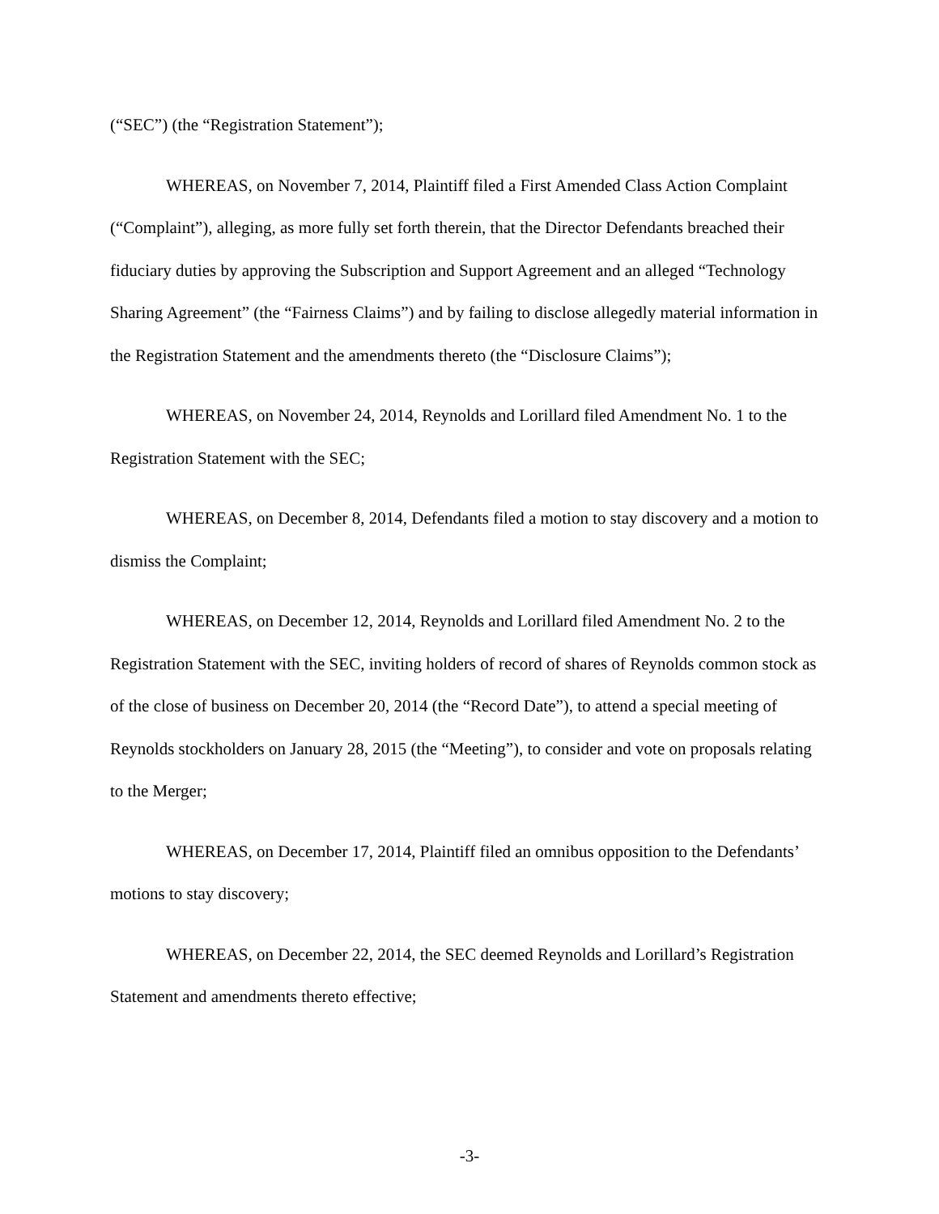(“SEC”) (the “Registration Statement”);
WHEREAS, on November 7, 2014, Plaintiff filed a First Amended Class Action Complaint (“Complaint”), alleging, as more fully set forth therein, that the Director Defendants breached their fiduciary duties by approving the Subscription and Support Agreement and an alleged “Technology Sharing Agreement” (the “Fairness Claims”) and by failing to disclose allegedly material information in the Registration Statement and the amendments thereto (the “Disclosure Claims”);
WHEREAS, on November 24, 2014, Reynolds and Lorillard filed Amendment No. 1 to the Registration Statement with the SEC;
WHEREAS, on December 8, 2014, Defendants filed a motion to stay discovery and a motion to dismiss the Complaint;
WHEREAS, on December 12, 2014, Reynolds and Lorillard filed Amendment No. 2 to the Registration Statement with the SEC, inviting holders of record of shares of Reynolds common stock as of the close of business on December 20, 2014 (the “Record Date”), to attend a special meeting of Reynolds stockholders on January 28, 2015 (the “Meeting”), to consider and vote on proposals relating to the Merger;
WHEREAS, on December 17, 2014, Plaintiff filed an omnibus opposition to the Defendants’ motions to stay discovery;
WHEREAS, on December 22, 2014, the SEC deemed Reynolds and Lorillard’s Registration Statement and amendments thereto effective;
-3-